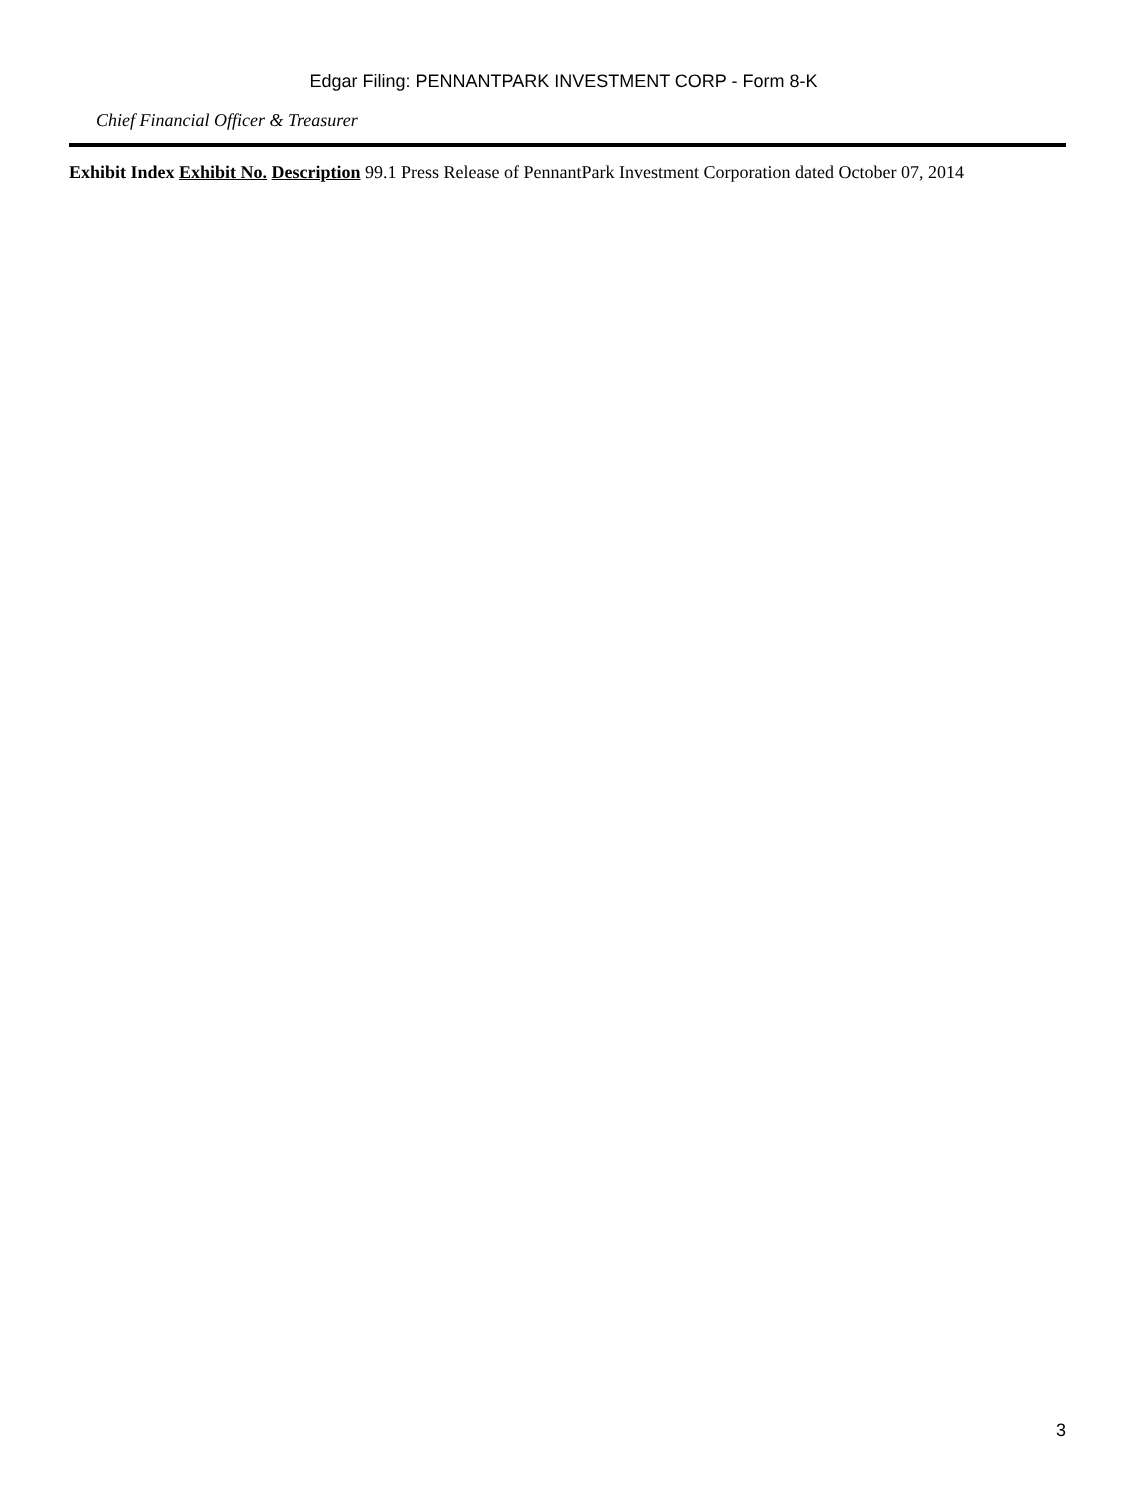Edgar Filing: PENNANTPARK INVESTMENT CORP - Form 8-K
Chief Financial Officer & Treasurer
Exhibit Index Exhibit No. Description 99.1 Press Release of PennantPark Investment Corporation dated October 07, 2014
3